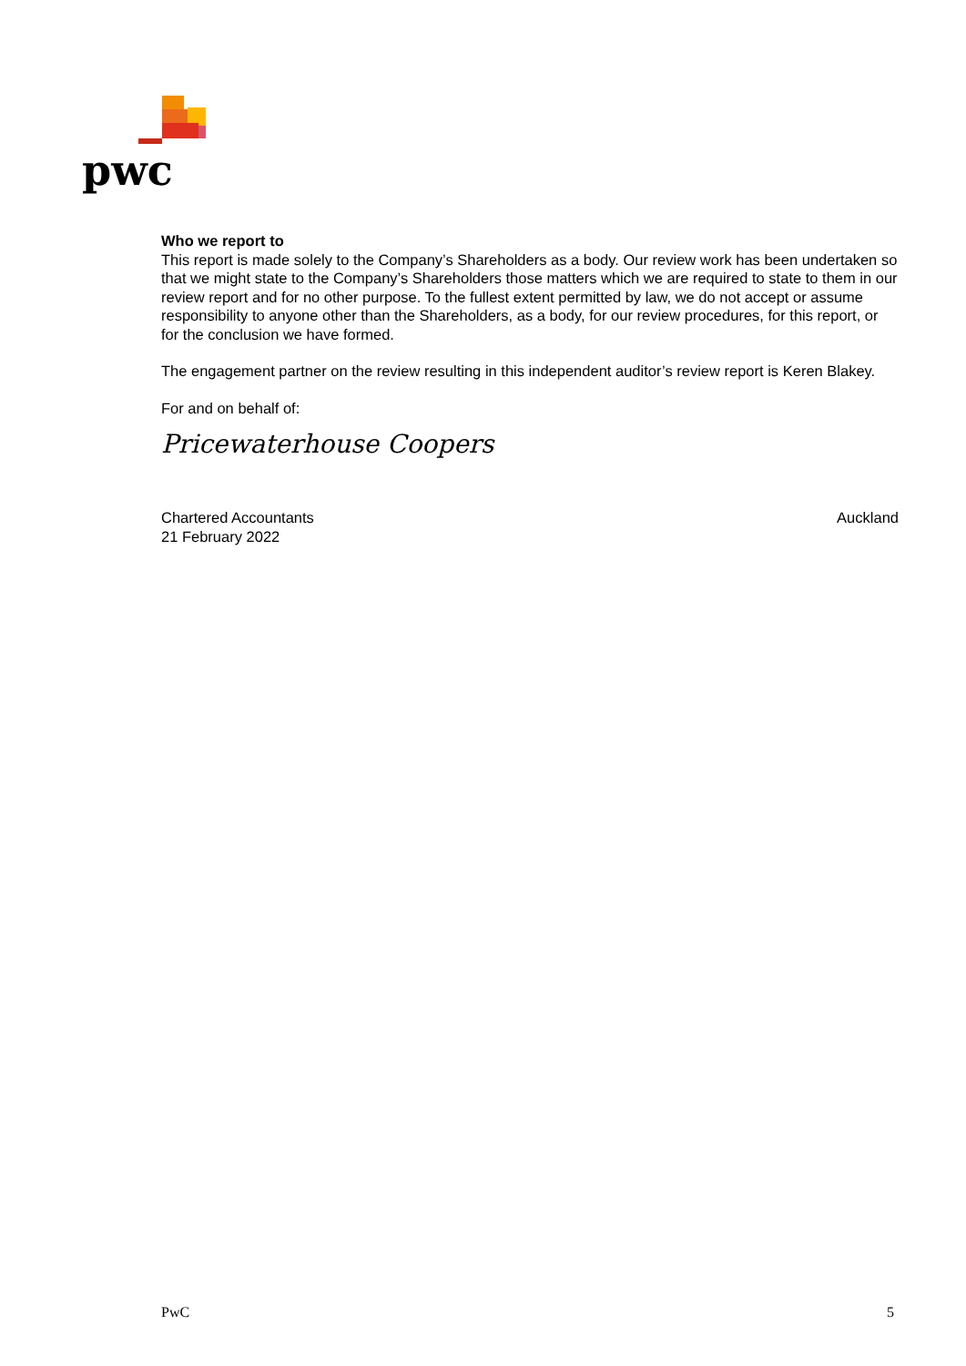pwc
Who we report to
This report is made solely to the Company’s Shareholders as a body. Our review work has been undertaken so that we might state to the Company’s Shareholders those matters which we are required to state to them in our review report and for no other purpose. To the fullest extent permitted by law, we do not accept or assume responsibility to anyone other than the Shareholders, as a body, for our review procedures, for this report, or for the conclusion we have formed.
The engagement partner on the review resulting in this independent auditor’s review report is Keren Blakey.
For and on behalf of:
Pricewaterhouse Coopers
Chartered Accountants
21 February 2022 Auckland
PwC 5